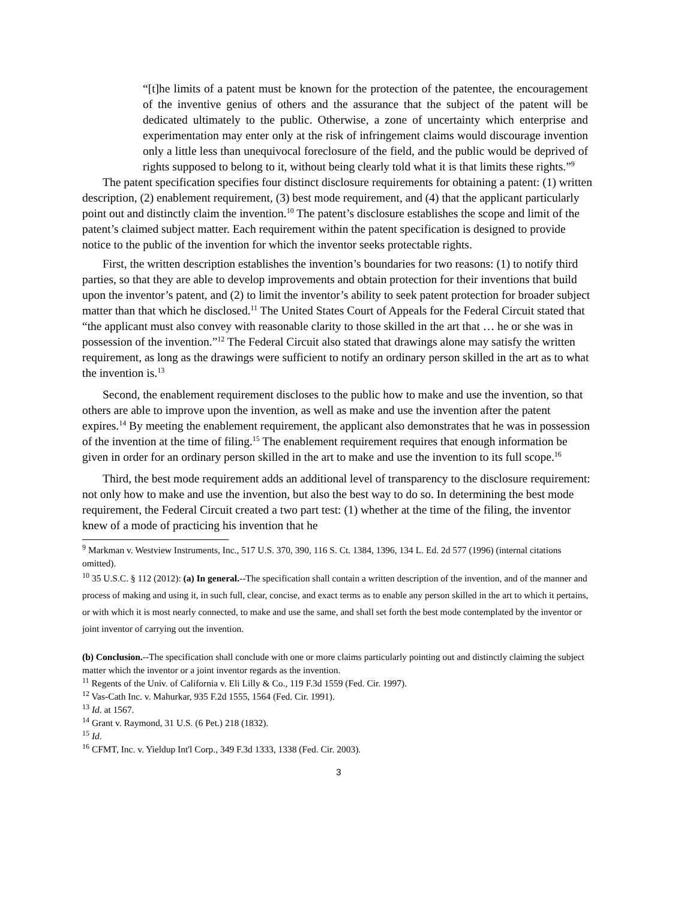“[t]he limits of a patent must be known for the protection of the patentee, the encouragement of the inventive genius of others and the assurance that the subject of the patent will be dedicated ultimately to the public. Otherwise, a zone of uncertainty which enterprise and experimentation may enter only at the risk of infringement claims would discourage invention only a little less than unequivocal foreclosure of the field, and the public would be deprived of rights supposed to belong to it, without being clearly told what it is that limits these rights.”<sup>9</sup>
The patent specification specifies four distinct disclosure requirements for obtaining a patent: (1) written description, (2) enablement requirement, (3) best mode requirement, and (4) that the applicant particularly point out and distinctly claim the invention.<sup>10</sup> The patent’s disclosure establishes the scope and limit of the patent’s claimed subject matter. Each requirement within the patent specification is designed to provide notice to the public of the invention for which the inventor seeks protectable rights.
First, the written description establishes the invention’s boundaries for two reasons: (1) to notify third parties, so that they are able to develop improvements and obtain protection for their inventions that build upon the inventor’s patent, and (2) to limit the inventor’s ability to seek patent protection for broader subject matter than that which he disclosed.<sup>11</sup> The United States Court of Appeals for the Federal Circuit stated that “the applicant must also convey with reasonable clarity to those skilled in the art that … he or she was in possession of the invention.”<sup>12</sup> The Federal Circuit also stated that drawings alone may satisfy the written requirement, as long as the drawings were sufficient to notify an ordinary person skilled in the art as to what the invention is.<sup>13</sup>
Second, the enablement requirement discloses to the public how to make and use the invention, so that others are able to improve upon the invention, as well as make and use the invention after the patent expires.<sup>14</sup> By meeting the enablement requirement, the applicant also demonstrates that he was in possession of the invention at the time of filing.<sup>15</sup> The enablement requirement requires that enough information be given in order for an ordinary person skilled in the art to make and use the invention to its full scope.<sup>16</sup>
Third, the best mode requirement adds an additional level of transparency to the disclosure requirement: not only how to make and use the invention, but also the best way to do so. In determining the best mode requirement, the Federal Circuit created a two part test: (1) whether at the time of the filing, the inventor knew of a mode of practicing his invention that he
<sup>9</sup> Markman v. Westview Instruments, Inc., 517 U.S. 370, 390, 116 S. Ct. 1384, 1396, 134 L. Ed. 2d 577 (1996) (internal citations omitted).
<sup>10</sup> 35 U.S.C. § 112 (2012): (a) In general.--The specification shall contain a written description of the invention, and of the manner and process of making and using it, in such full, clear, concise, and exact terms as to enable any person skilled in the art to which it pertains, or with which it is most nearly connected, to make and use the same, and shall set forth the best mode contemplated by the inventor or joint inventor of carrying out the invention.
(b) Conclusion.--The specification shall conclude with one or more claims particularly pointing out and distinctly claiming the subject matter which the inventor or a joint inventor regards as the invention.
<sup>11</sup> Regents of the Univ. of California v. Eli Lilly & Co., 119 F.3d 1559 (Fed. Cir. 1997).
<sup>12</sup> Vas-Cath Inc. v. Mahurkar, 935 F.2d 1555, 1564 (Fed. Cir. 1991).
<sup>13</sup> Id. at 1567.
<sup>14</sup> Grant v. Raymond, 31 U.S. (6 Pet.) 218 (1832).
<sup>15</sup> Id.
<sup>16</sup> CFMT, Inc. v. Yieldup Int'l Corp., 349 F.3d 1333, 1338 (Fed. Cir. 2003).
3